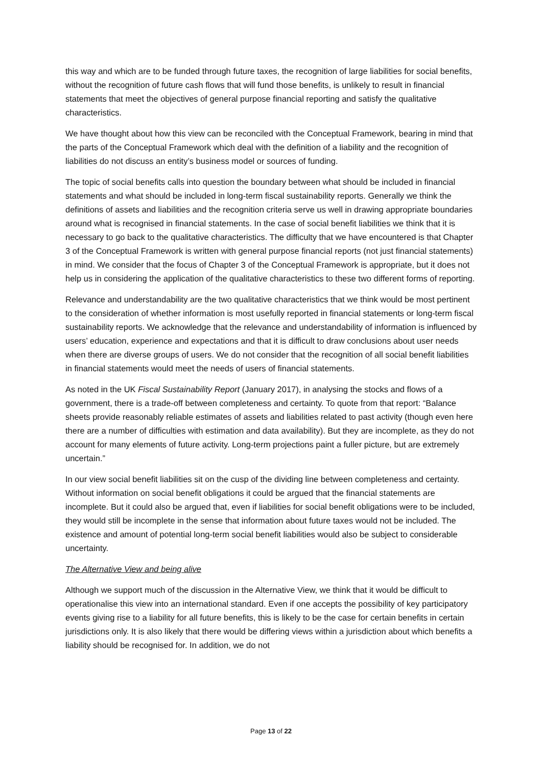this way and which are to be funded through future taxes, the recognition of large liabilities for social benefits, without the recognition of future cash flows that will fund those benefits, is unlikely to result in financial statements that meet the objectives of general purpose financial reporting and satisfy the qualitative characteristics.
We have thought about how this view can be reconciled with the Conceptual Framework, bearing in mind that the parts of the Conceptual Framework which deal with the definition of a liability and the recognition of liabilities do not discuss an entity’s business model or sources of funding.
The topic of social benefits calls into question the boundary between what should be included in financial statements and what should be included in long-term fiscal sustainability reports. Generally we think the definitions of assets and liabilities and the recognition criteria serve us well in drawing appropriate boundaries around what is recognised in financial statements. In the case of social benefit liabilities we think that it is necessary to go back to the qualitative characteristics. The difficulty that we have encountered is that Chapter 3 of the Conceptual Framework is written with general purpose financial reports (not just financial statements) in mind. We consider that the focus of Chapter 3 of the Conceptual Framework is appropriate, but it does not help us in considering the application of the qualitative characteristics to these two different forms of reporting.
Relevance and understandability are the two qualitative characteristics that we think would be most pertinent to the consideration of whether information is most usefully reported in financial statements or long-term fiscal sustainability reports. We acknowledge that the relevance and understandability of information is influenced by users’ education, experience and expectations and that it is difficult to draw conclusions about user needs when there are diverse groups of users. We do not consider that the recognition of all social benefit liabilities in financial statements would meet the needs of users of financial statements.
As noted in the UK Fiscal Sustainability Report (January 2017), in analysing the stocks and flows of a government, there is a trade-off between completeness and certainty. To quote from that report: “Balance sheets provide reasonably reliable estimates of assets and liabilities related to past activity (though even here there are a number of difficulties with estimation and data availability). But they are incomplete, as they do not account for many elements of future activity. Long-term projections paint a fuller picture, but are extremely uncertain.”
In our view social benefit liabilities sit on the cusp of the dividing line between completeness and certainty. Without information on social benefit obligations it could be argued that the financial statements are incomplete. But it could also be argued that, even if liabilities for social benefit obligations were to be included, they would still be incomplete in the sense that information about future taxes would not be included. The existence and amount of potential long-term social benefit liabilities would also be subject to considerable uncertainty.
The Alternative View and being alive
Although we support much of the discussion in the Alternative View, we think that it would be difficult to operationalise this view into an international standard. Even if one accepts the possibility of key participatory events giving rise to a liability for all future benefits, this is likely to be the case for certain benefits in certain jurisdictions only. It is also likely that there would be differing views within a jurisdiction about which benefits a liability should be recognised for. In addition, we do not
Page 13 of 22